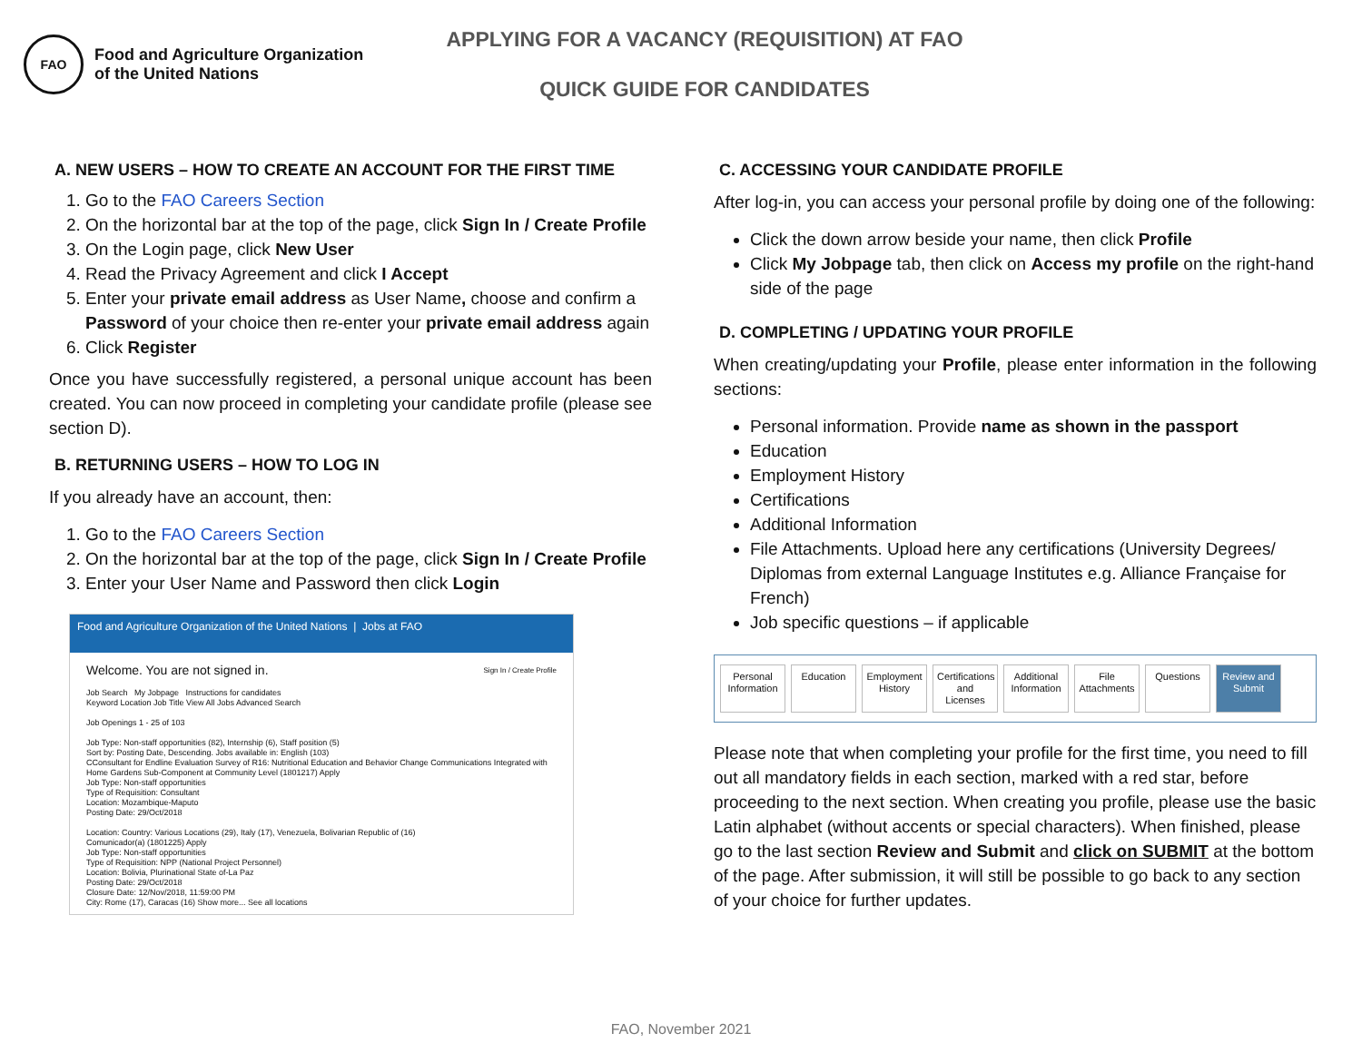FAO
Food and Agriculture Organization
of the United Nations
APPLYING FOR A VACANCY (REQUISITION) AT FAO
QUICK GUIDE FOR CANDIDATES
A. NEW USERS – HOW TO CREATE AN ACCOUNT FOR THE FIRST TIME
1. Go to the FAO Careers Section
2. On the horizontal bar at the top of the page, click Sign In / Create Profile
3. On the Login page, click New User
4. Read the Privacy Agreement and click I Accept
5. Enter your private email address as User Name, choose and confirm a Password of your choice then re-enter your private email address again
6. Click Register
Once you have successfully registered, a personal unique account has been created. You can now proceed in completing your candidate profile (please see section D).
B. RETURNING USERS – HOW TO LOG IN
If you already have an account, then:
1. Go to the FAO Careers Section
2. On the horizontal bar at the top of the page, click Sign In / Create Profile
3. Enter your User Name and Password then click Login
Food and Agriculture Organization of the United Nations | Jobs at FAO
Welcome. You are not signed in. Sign In / Create Profile
Job Search My Jobpage Instructions for candidates
Keyword Location Job Title View All Jobs Advanced Search
Job Openings 1 - 25 of 103
Job Type: Non-staff opportunities (82), Internship (6), Staff position (5)
Sort by: Posting Date, Descending. Jobs available in: English (103)
CConsultant for Endline Evaluation Survey of R16: Nutritional Education and Behavior Change Communications Integrated with Home Gardens Sub-Component at Community Level (1801217) Apply
Job Type: Non-staff opportunities
Type of Requisition: Consultant
Location: Mozambique-Maputo
Posting Date: 29/Oct/2018
Location: Country: Various Locations (29), Italy (17), Venezuela, Bolivarian Republic of (16)
Comunicador(a) (1801225) Apply
Job Type: Non-staff opportunities
Type of Requisition: NPP (National Project Personnel)
Location: Bolivia, Plurinational State of-La Paz
Posting Date: 29/Oct/2018
Closure Date: 12/Nov/2018, 11:59:00 PM
City: Rome (17), Caracas (16) Show more... See all locations
C. ACCESSING YOUR CANDIDATE PROFILE
After log-in, you can access your personal profile by doing one of the following:
Click the down arrow beside your name, then click Profile
Click My Jobpage tab, then click on Access my profile on the right-hand side of the page
D. COMPLETING / UPDATING YOUR PROFILE
When creating/updating your Profile, please enter information in the following sections:
Personal information. Provide name as shown in the passport
Education
Employment History
Certifications
Additional Information
File Attachments. Upload here any certifications (University Degrees/ Diplomas from external Language Institutes e.g. Alliance Française for French)
Job specific questions – if applicable
Personal Information
Education Employment History
Certifications and Licenses
Additional Information
File Attachments
Questions Review and Submit
Please note that when completing your profile for the first time, you need to fill out all mandatory fields in each section, marked with a red star, before proceeding to the next section. When creating you profile, please use the basic Latin alphabet (without accents or special characters). When finished, please go to the last section Review and Submit and click on SUBMIT at the bottom of the page. After submission, it will still be possible to go back to any section of your choice for further updates.
FAO, November 2021